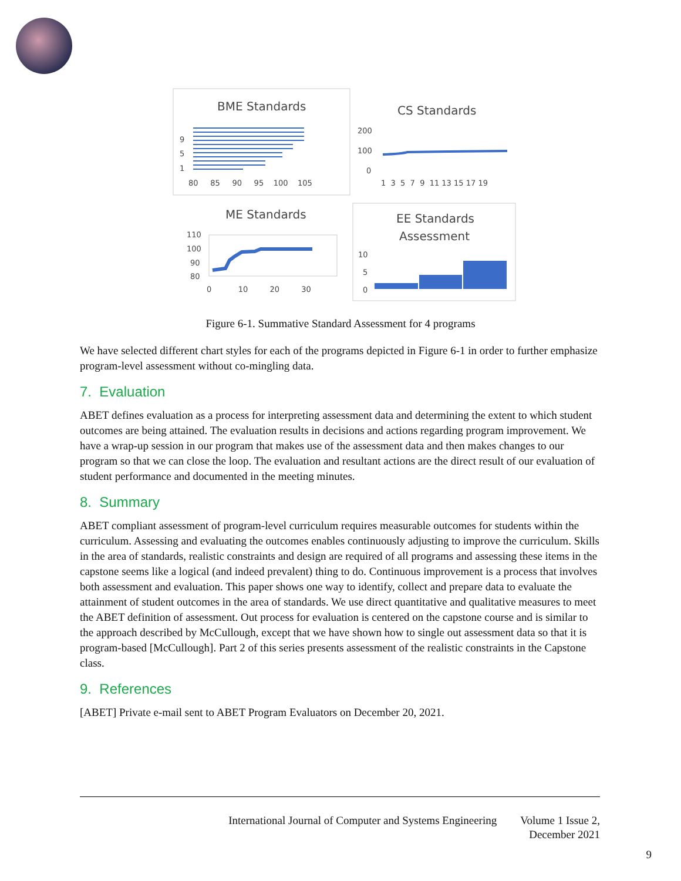BME Standards
9
5
1
80 85 90 95 100 105
CS Standards
200
100
0
1 3 5 7 9 11 13 15 17 19
ME Standards
110
100
90
80
0 10 20 30
EE Standards
Assessment
10
5
0
Figure 6-1. Summative Standard Assessment for 4 programs
We have selected different chart styles for each of the programs depicted in Figure 6-1 in order to further emphasize program-level assessment without co-mingling data.
7. Evaluation
ABET defines evaluation as a process for interpreting assessment data and determining the extent to which student outcomes are being attained. The evaluation results in decisions and actions regarding program improvement. We have a wrap-up session in our program that makes use of the assessment data and then makes changes to our program so that we can close the loop. The evaluation and resultant actions are the direct result of our evaluation of student performance and documented in the meeting minutes.
8. Summary
ABET compliant assessment of program-level curriculum requires measurable outcomes for students within the curriculum. Assessing and evaluating the outcomes enables continuously adjusting to improve the curriculum. Skills in the area of standards, realistic constraints and design are required of all programs and assessing these items in the capstone seems like a logical (and indeed prevalent) thing to do. Continuous improvement is a process that involves both assessment and evaluation. This paper shows one way to identify, collect and prepare data to evaluate the attainment of student outcomes in the area of standards. We use direct quantitative and qualitative measures to meet the ABET definition of assessment. Out process for evaluation is centered on the capstone course and is similar to the approach described by McCullough, except that we have shown how to single out assessment data so that it is program-based [McCullough]. Part 2 of this series presents assessment of the realistic constraints in the Capstone class.
9. References
[ABET] Private e-mail sent to ABET Program Evaluators on December 20, 2021.
International Journal of Computer and Systems Engineering Volume 1 Issue 2,
December 2021
9